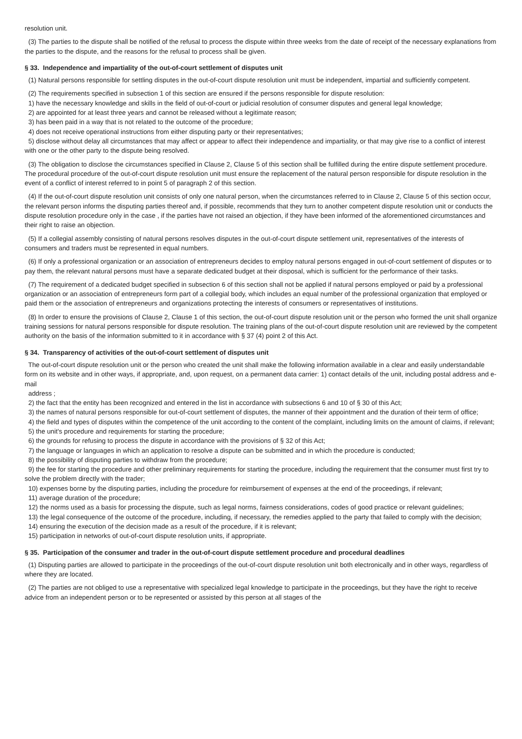resolution unit.
(3) The parties to the dispute shall be notified of the refusal to process the dispute within three weeks from the date of receipt of the necessary explanations from the parties to the dispute, and the reasons for the refusal to process shall be given.
§ 33. Independence and impartiality of the out-of-court settlement of disputes unit
(1) Natural persons responsible for settling disputes in the out-of-court dispute resolution unit must be independent, impartial and sufficiently competent.
(2) The requirements specified in subsection 1 of this section are ensured if the persons responsible for dispute resolution:
1) have the necessary knowledge and skills in the field of out-of-court or judicial resolution of consumer disputes and general legal knowledge;
2) are appointed for at least three years and cannot be released without a legitimate reason;
3) has been paid in a way that is not related to the outcome of the procedure;
4) does not receive operational instructions from either disputing party or their representatives;
5) disclose without delay all circumstances that may affect or appear to affect their independence and impartiality, or that may give rise to a conflict of interest with one or the other party to the dispute being resolved.
(3) The obligation to disclose the circumstances specified in Clause 2, Clause 5 of this section shall be fulfilled during the entire dispute settlement procedure. The procedural procedure of the out-of-court dispute resolution unit must ensure the replacement of the natural person responsible for dispute resolution in the event of a conflict of interest referred to in point 5 of paragraph 2 of this section.
(4) If the out-of-court dispute resolution unit consists of only one natural person, when the circumstances referred to in Clause 2, Clause 5 of this section occur, the relevant person informs the disputing parties thereof and, if possible, recommends that they turn to another competent dispute resolution unit or conducts the dispute resolution procedure only in the case , if the parties have not raised an objection, if they have been informed of the aforementioned circumstances and their right to raise an objection.
(5) If a collegial assembly consisting of natural persons resolves disputes in the out-of-court dispute settlement unit, representatives of the interests of consumers and traders must be represented in equal numbers.
(6) If only a professional organization or an association of entrepreneurs decides to employ natural persons engaged in out-of-court settlement of disputes or to pay them, the relevant natural persons must have a separate dedicated budget at their disposal, which is sufficient for the performance of their tasks.
(7) The requirement of a dedicated budget specified in subsection 6 of this section shall not be applied if natural persons employed or paid by a professional organization or an association of entrepreneurs form part of a collegial body, which includes an equal number of the professional organization that employed or paid them or the association of entrepreneurs and organizations protecting the interests of consumers or representatives of institutions.
(8) In order to ensure the provisions of Clause 2, Clause 1 of this section, the out-of-court dispute resolution unit or the person who formed the unit shall organize training sessions for natural persons responsible for dispute resolution. The training plans of the out-of-court dispute resolution unit are reviewed by the competent authority on the basis of the information submitted to it in accordance with § 37 (4) point 2 of this Act.
§ 34. Transparency of activities of the out-of-court settlement of disputes unit
The out-of-court dispute resolution unit or the person who created the unit shall make the following information available in a clear and easily understandable form on its website and in other ways, if appropriate, and, upon request, on a permanent data carrier: 1) contact details of the unit, including postal address and e-mail
address ;
2) the fact that the entity has been recognized and entered in the list in accordance with subsections 6 and 10 of § 30 of this Act;
3) the names of natural persons responsible for out-of-court settlement of disputes, the manner of their appointment and the duration of their term of office;
4) the field and types of disputes within the competence of the unit according to the content of the complaint, including limits on the amount of claims, if relevant;
5) the unit's procedure and requirements for starting the procedure;
6) the grounds for refusing to process the dispute in accordance with the provisions of § 32 of this Act;
7) the language or languages in which an application to resolve a dispute can be submitted and in which the procedure is conducted;
8) the possibility of disputing parties to withdraw from the procedure;
9) the fee for starting the procedure and other preliminary requirements for starting the procedure, including the requirement that the consumer must first try to solve the problem directly with the trader;
10) expenses borne by the disputing parties, including the procedure for reimbursement of expenses at the end of the proceedings, if relevant;
11) average duration of the procedure;
12) the norms used as a basis for processing the dispute, such as legal norms, fairness considerations, codes of good practice or relevant guidelines;
13) the legal consequence of the outcome of the procedure, including, if necessary, the remedies applied to the party that failed to comply with the decision;
14) ensuring the execution of the decision made as a result of the procedure, if it is relevant;
15) participation in networks of out-of-court dispute resolution units, if appropriate.
§ 35. Participation of the consumer and trader in the out-of-court dispute settlement procedure and procedural deadlines
(1) Disputing parties are allowed to participate in the proceedings of the out-of-court dispute resolution unit both electronically and in other ways, regardless of where they are located.
(2) The parties are not obliged to use a representative with specialized legal knowledge to participate in the proceedings, but they have the right to receive advice from an independent person or to be represented or assisted by this person at all stages of the